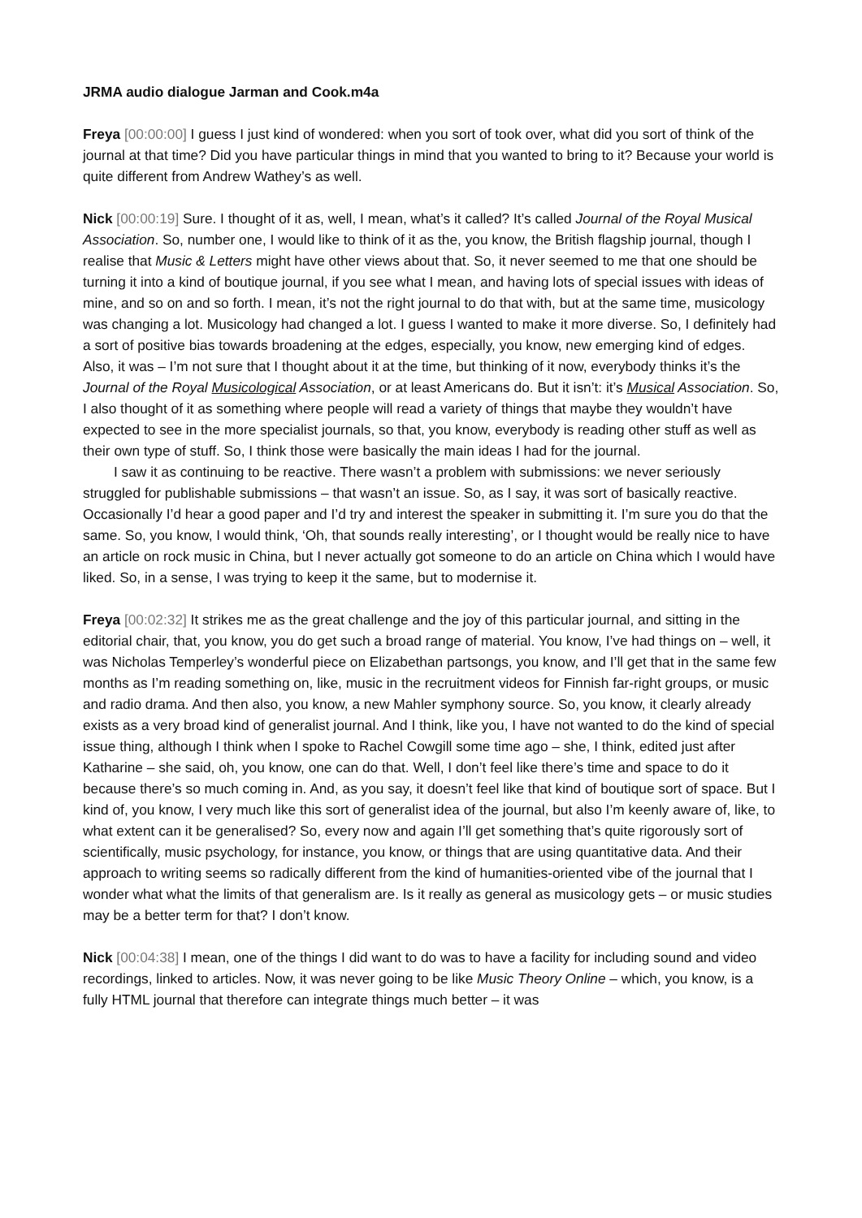JRMA audio dialogue Jarman and Cook.m4a
Freya [00:00:00] I guess I just kind of wondered: when you sort of took over, what did you sort of think of the journal at that time? Did you have particular things in mind that you wanted to bring to it? Because your world is quite different from Andrew Wathey’s as well.
Nick [00:00:19] Sure. I thought of it as, well, I mean, what’s it called? It’s called Journal of the Royal Musical Association. So, number one, I would like to think of it as the, you know, the British flagship journal, though I realise that Music & Letters might have other views about that. So, it never seemed to me that one should be turning it into a kind of boutique journal, if you see what I mean, and having lots of special issues with ideas of mine, and so on and so forth. I mean, it’s not the right journal to do that with, but at the same time, musicology was changing a lot. Musicology had changed a lot. I guess I wanted to make it more diverse. So, I definitely had a sort of positive bias towards broadening at the edges, especially, you know, new emerging kind of edges. Also, it was – I’m not sure that I thought about it at the time, but thinking of it now, everybody thinks it’s the Journal of the Royal Musicological Association, or at least Americans do. But it isn’t: it’s Musical Association. So, I also thought of it as something where people will read a variety of things that maybe they wouldn’t have expected to see in the more specialist journals, so that, you know, everybody is reading other stuff as well as their own type of stuff. So, I think those were basically the main ideas I had for the journal.
I saw it as continuing to be reactive. There wasn’t a problem with submissions: we never seriously struggled for publishable submissions – that wasn’t an issue. So, as I say, it was sort of basically reactive. Occasionally I’d hear a good paper and I’d try and interest the speaker in submitting it. I’m sure you do that the same. So, you know, I would think, ‘Oh, that sounds really interesting’, or I thought would be really nice to have an article on rock music in China, but I never actually got someone to do an article on China which I would have liked. So, in a sense, I was trying to keep it the same, but to modernise it.
Freya [00:02:32] It strikes me as the great challenge and the joy of this particular journal, and sitting in the editorial chair, that, you know, you do get such a broad range of material. You know, I’ve had things on – well, it was Nicholas Temperley’s wonderful piece on Elizabethan partsongs, you know, and I’ll get that in the same few months as I’m reading something on, like, music in the recruitment videos for Finnish far-right groups, or music and radio drama. And then also, you know, a new Mahler symphony source. So, you know, it clearly already exists as a very broad kind of generalist journal. And I think, like you, I have not wanted to do the kind of special issue thing, although I think when I spoke to Rachel Cowgill some time ago – she, I think, edited just after Katharine – she said, oh, you know, one can do that. Well, I don’t feel like there’s time and space to do it because there’s so much coming in. And, as you say, it doesn’t feel like that kind of boutique sort of space. But I kind of, you know, I very much like this sort of generalist idea of the journal, but also I’m keenly aware of, like, to what extent can it be generalised? So, every now and again I’ll get something that’s quite rigorously sort of scientifically, music psychology, for instance, you know, or things that are using quantitative data. And their approach to writing seems so radically different from the kind of humanities-oriented vibe of the journal that I wonder what what the limits of that generalism are. Is it really as general as musicology gets – or music studies may be a better term for that? I don’t know.
Nick [00:04:38] I mean, one of the things I did want to do was to have a facility for including sound and video recordings, linked to articles. Now, it was never going to be like Music Theory Online – which, you know, is a fully HTML journal that therefore can integrate things much better – it was